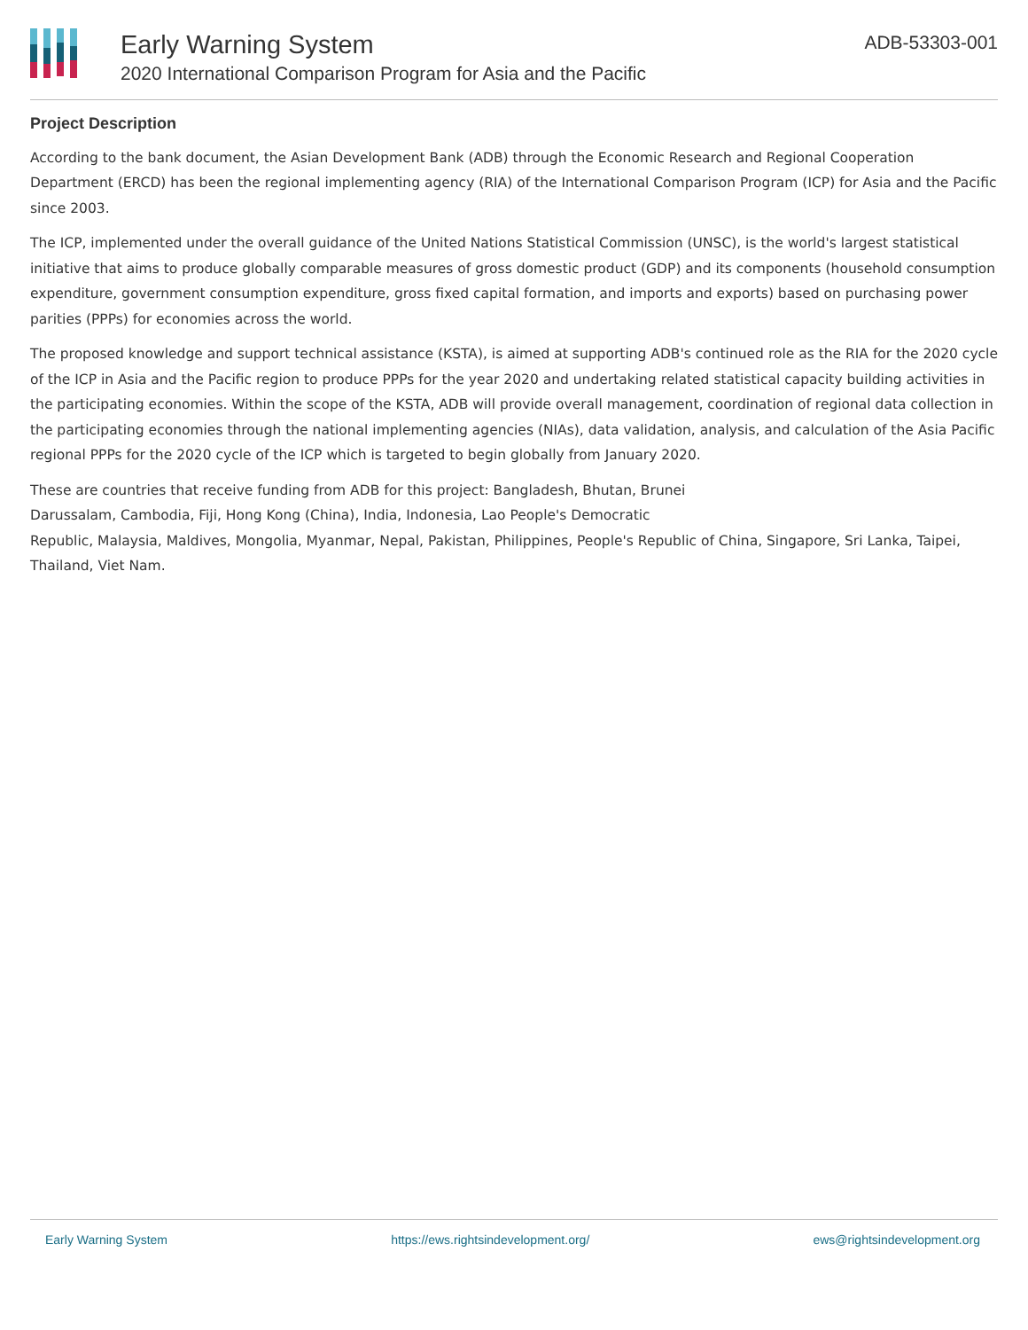Early Warning System
2020 International Comparison Program for Asia and the Pacific
ADB-53303-001
Project Description
According to the bank document, the Asian Development Bank (ADB) through the Economic Research and Regional Cooperation Department (ERCD) has been the regional implementing agency (RIA) of the International Comparison Program (ICP) for Asia and the Pacific since 2003.
The ICP, implemented under the overall guidance of the United Nations Statistical Commission (UNSC), is the world's largest statistical initiative that aims to produce globally comparable measures of gross domestic product (GDP) and its components (household consumption expenditure, government consumption expenditure, gross fixed capital formation, and imports and exports) based on purchasing power parities (PPPs) for economies across the world.
The proposed knowledge and support technical assistance (KSTA), is aimed at supporting ADB's continued role as the RIA for the 2020 cycle of the ICP in Asia and the Pacific region to produce PPPs for the year 2020 and undertaking related statistical capacity building activities in the participating economies. Within the scope of the KSTA, ADB will provide overall management, coordination of regional data collection in the participating economies through the national implementing agencies (NIAs), data validation, analysis, and calculation of the Asia Pacific regional PPPs for the 2020 cycle of the ICP which is targeted to begin globally from January 2020.
These are countries that receive funding from ADB for this project: Bangladesh, Bhutan, Brunei
Darussalam, Cambodia, Fiji, Hong Kong (China), India, Indonesia, Lao People's Democratic
Republic, Malaysia, Maldives, Mongolia, Myanmar, Nepal, Pakistan, Philippines, People's Republic of China, Singapore, Sri Lanka, Taipei, Thailand, Viet Nam.
Early Warning System https://ews.rightsindevelopment.org/ ews@rightsindevelopment.org